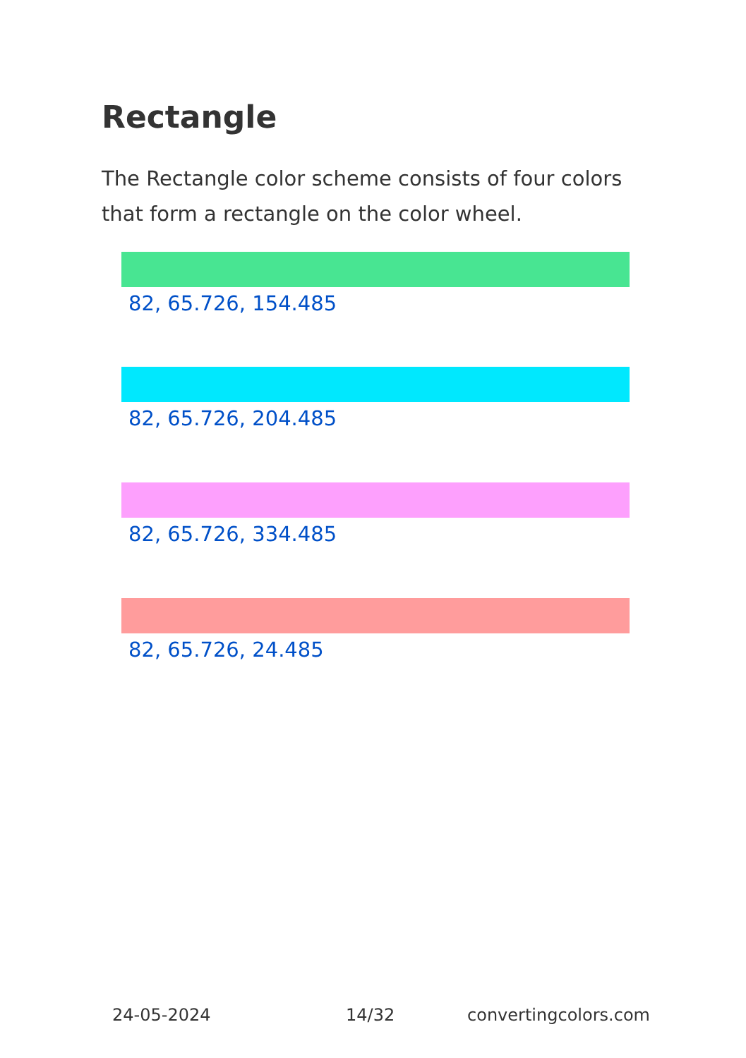Rectangle
The Rectangle color scheme consists of four colors that form a rectangle on the color wheel.
82, 65.726, 154.485
82, 65.726, 204.485
82, 65.726, 334.485
82, 65.726, 24.485
24-05-2024 14/32 convertingcolors.com